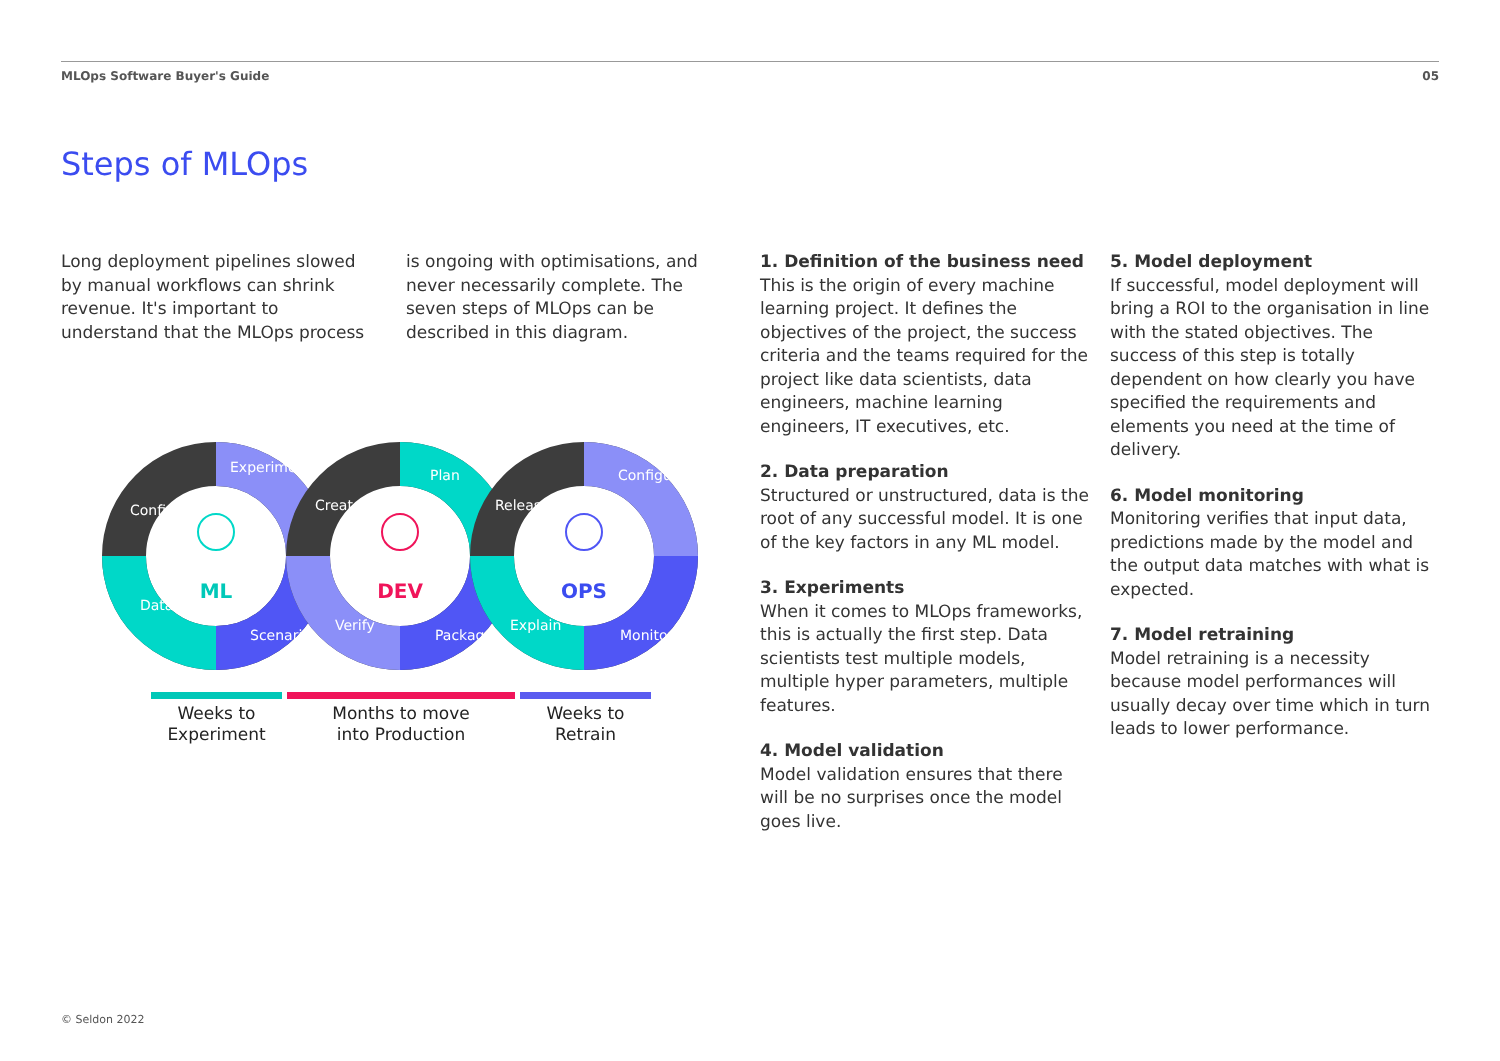MLOps Software Buyer's Guide 05
Steps of MLOps
Long deployment pipelines slowed by manual workflows can shrink revenue. It's important to understand that the MLOps process is ongoing with optimisations, and never necessarily complete. The seven steps of MLOps can be described in this diagram.
Configure
Experiment
Data
Scenario
Create
Plan
Verify
Package
Release
Configure
Explain
Monitor
ML
DEV
OPS
Weeks to
Experiment
Months to move
into Production
Weeks to
Retrain
1. Definition of the business need
This is the origin of every machine learning project. It defines the objectives of the project, the success criteria and the teams required for the project like data scientists, data engineers, machine learning engineers, IT executives, etc.
2. Data preparation
Structured or unstructured, data is the root of any successful model. It is one of the key factors in any ML model.
3. Experiments
When it comes to MLOps frameworks, this is actually the first step. Data scientists test multiple models, multiple hyper parameters, multiple features.
4. Model validation
Model validation ensures that there will be no surprises once the model goes live.
5. Model deployment
If successful, model deployment will bring a ROI to the organisation in line with the stated objectives. The success of this step is totally dependent on how clearly you have specified the requirements and elements you need at the time of delivery.
6. Model monitoring
Monitoring verifies that input data, predictions made by the model and the output data matches with what is expected.
7. Model retraining
Model retraining is a necessity because model performances will usually decay over time which in turn leads to lower performance.
© Seldon 2022